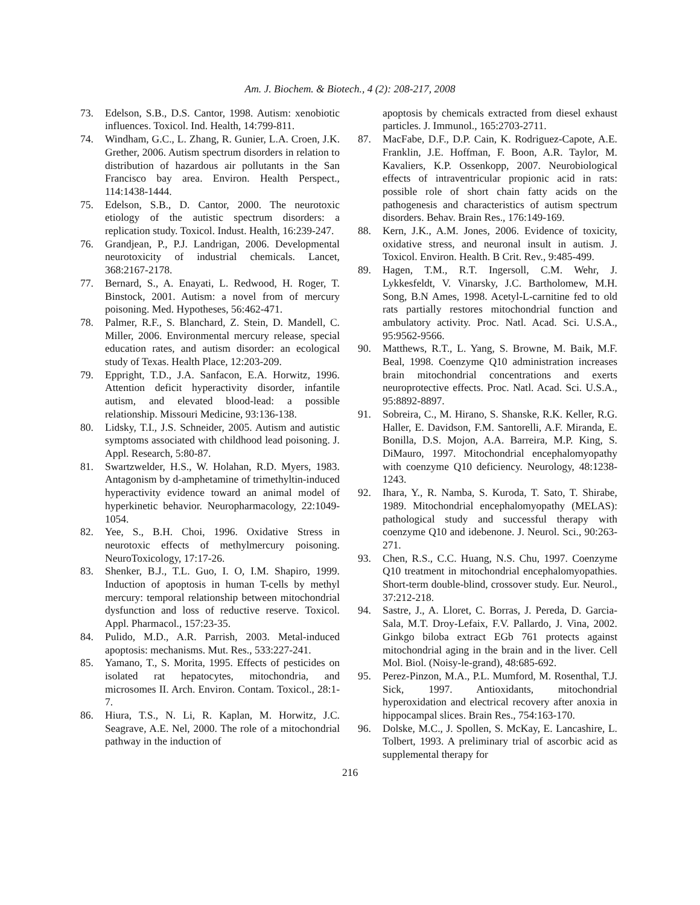Am. J. Biochem. & Biotech., 4 (2): 208-217, 2008
73. Edelson, S.B., D.S. Cantor, 1998. Autism: xenobiotic influences. Toxicol. Ind. Health, 14:799-811.
74. Windham, G.C., L. Zhang, R. Gunier, L.A. Croen, J.K. Grether, 2006. Autism spectrum disorders in relation to distribution of hazardous air pollutants in the San Francisco bay area. Environ. Health Perspect., 114:1438-1444.
75. Edelson, S.B., D. Cantor, 2000. The neurotoxic etiology of the autistic spectrum disorders: a replication study. Toxicol. Indust. Health, 16:239-247.
76. Grandjean, P., P.J. Landrigan, 2006. Developmental neurotoxicity of industrial chemicals. Lancet, 368:2167-2178.
77. Bernard, S., A. Enayati, L. Redwood, H. Roger, T. Binstock, 2001. Autism: a novel from of mercury poisoning. Med. Hypotheses, 56:462-471.
78. Palmer, R.F., S. Blanchard, Z. Stein, D. Mandell, C. Miller, 2006. Environmental mercury release, special education rates, and autism disorder: an ecological study of Texas. Health Place, 12:203-209.
79. Eppright, T.D., J.A. Sanfacon, E.A. Horwitz, 1996. Attention deficit hyperactivity disorder, infantile autism, and elevated blood-lead: a possible relationship. Missouri Medicine, 93:136-138.
80. Lidsky, T.I., J.S. Schneider, 2005. Autism and autistic symptoms associated with childhood lead poisoning. J. Appl. Research, 5:80-87.
81. Swartzwelder, H.S., W. Holahan, R.D. Myers, 1983. Antagonism by d-amphetamine of trimethyltin-induced hyperactivity evidence toward an animal model of hyperkinetic behavior. Neuropharmacology, 22:1049-1054.
82. Yee, S., B.H. Choi, 1996. Oxidative Stress in neurotoxic effects of methylmercury poisoning. NeuroToxicology, 17:17-26.
83. Shenker, B.J., T.L. Guo, I. O, I.M. Shapiro, 1999. Induction of apoptosis in human T-cells by methyl mercury: temporal relationship between mitochondrial dysfunction and loss of reductive reserve. Toxicol. Appl. Pharmacol., 157:23-35.
84. Pulido, M.D., A.R. Parrish, 2003. Metal-induced apoptosis: mechanisms. Mut. Res., 533:227-241.
85. Yamano, T., S. Morita, 1995. Effects of pesticides on isolated rat hepatocytes, mitochondria, and microsomes II. Arch. Environ. Contam. Toxicol., 28:1-7.
86. Hiura, T.S., N. Li, R. Kaplan, M. Horwitz, J.C. Seagrave, A.E. Nel, 2000. The role of a mitochondrial pathway in the induction of
apoptosis by chemicals extracted from diesel exhaust particles. J. Immunol., 165:2703-2711.
87. MacFabe, D.F., D.P. Cain, K. Rodriguez-Capote, A.E. Franklin, J.E. Hoffman, F. Boon, A.R. Taylor, M. Kavaliers, K.P. Ossenkopp, 2007. Neurobiological effects of intraventricular propionic acid in rats: possible role of short chain fatty acids on the pathogenesis and characteristics of autism spectrum disorders. Behav. Brain Res., 176:149-169.
88. Kern, J.K., A.M. Jones, 2006. Evidence of toxicity, oxidative stress, and neuronal insult in autism. J. Toxicol. Environ. Health. B Crit. Rev., 9:485-499.
89. Hagen, T.M., R.T. Ingersoll, C.M. Wehr, J. Lykkesfeldt, V. Vinarsky, J.C. Bartholomew, M.H. Song, B.N Ames, 1998. Acetyl-L-carnitine fed to old rats partially restores mitochondrial function and ambulatory activity. Proc. Natl. Acad. Sci. U.S.A., 95:9562-9566.
90. Matthews, R.T., L. Yang, S. Browne, M. Baik, M.F. Beal, 1998. Coenzyme Q10 administration increases brain mitochondrial concentrations and exerts neuroprotective effects. Proc. Natl. Acad. Sci. U.S.A., 95:8892-8897.
91. Sobreira, C., M. Hirano, S. Shanske, R.K. Keller, R.G. Haller, E. Davidson, F.M. Santorelli, A.F. Miranda, E. Bonilla, D.S. Mojon, A.A. Barreira, M.P. King, S. DiMauro, 1997. Mitochondrial encephalomyopathy with coenzyme Q10 deficiency. Neurology, 48:1238-1243.
92. Ihara, Y., R. Namba, S. Kuroda, T. Sato, T. Shirabe, 1989. Mitochondrial encephalomyopathy (MELAS): pathological study and successful therapy with coenzyme Q10 and idebenone. J. Neurol. Sci., 90:263-271.
93. Chen, R.S., C.C. Huang, N.S. Chu, 1997. Coenzyme Q10 treatment in mitochondrial encephalomyopathies. Short-term double-blind, crossover study. Eur. Neurol., 37:212-218.
94. Sastre, J., A. Lloret, C. Borras, J. Pereda, D. Garcia-Sala, M.T. Droy-Lefaix, F.V. Pallardo, J. Vina, 2002. Ginkgo biloba extract EGb 761 protects against mitochondrial aging in the brain and in the liver. Cell Mol. Biol. (Noisy-le-grand), 48:685-692.
95. Perez-Pinzon, M.A., P.L. Mumford, M. Rosenthal, T.J. Sick, 1997. Antioxidants, mitochondrial hyperoxidation and electrical recovery after anoxia in hippocampal slices. Brain Res., 754:163-170.
96. Dolske, M.C., J. Spollen, S. McKay, E. Lancashire, L. Tolbert, 1993. A preliminary trial of ascorbic acid as supplemental therapy for
216